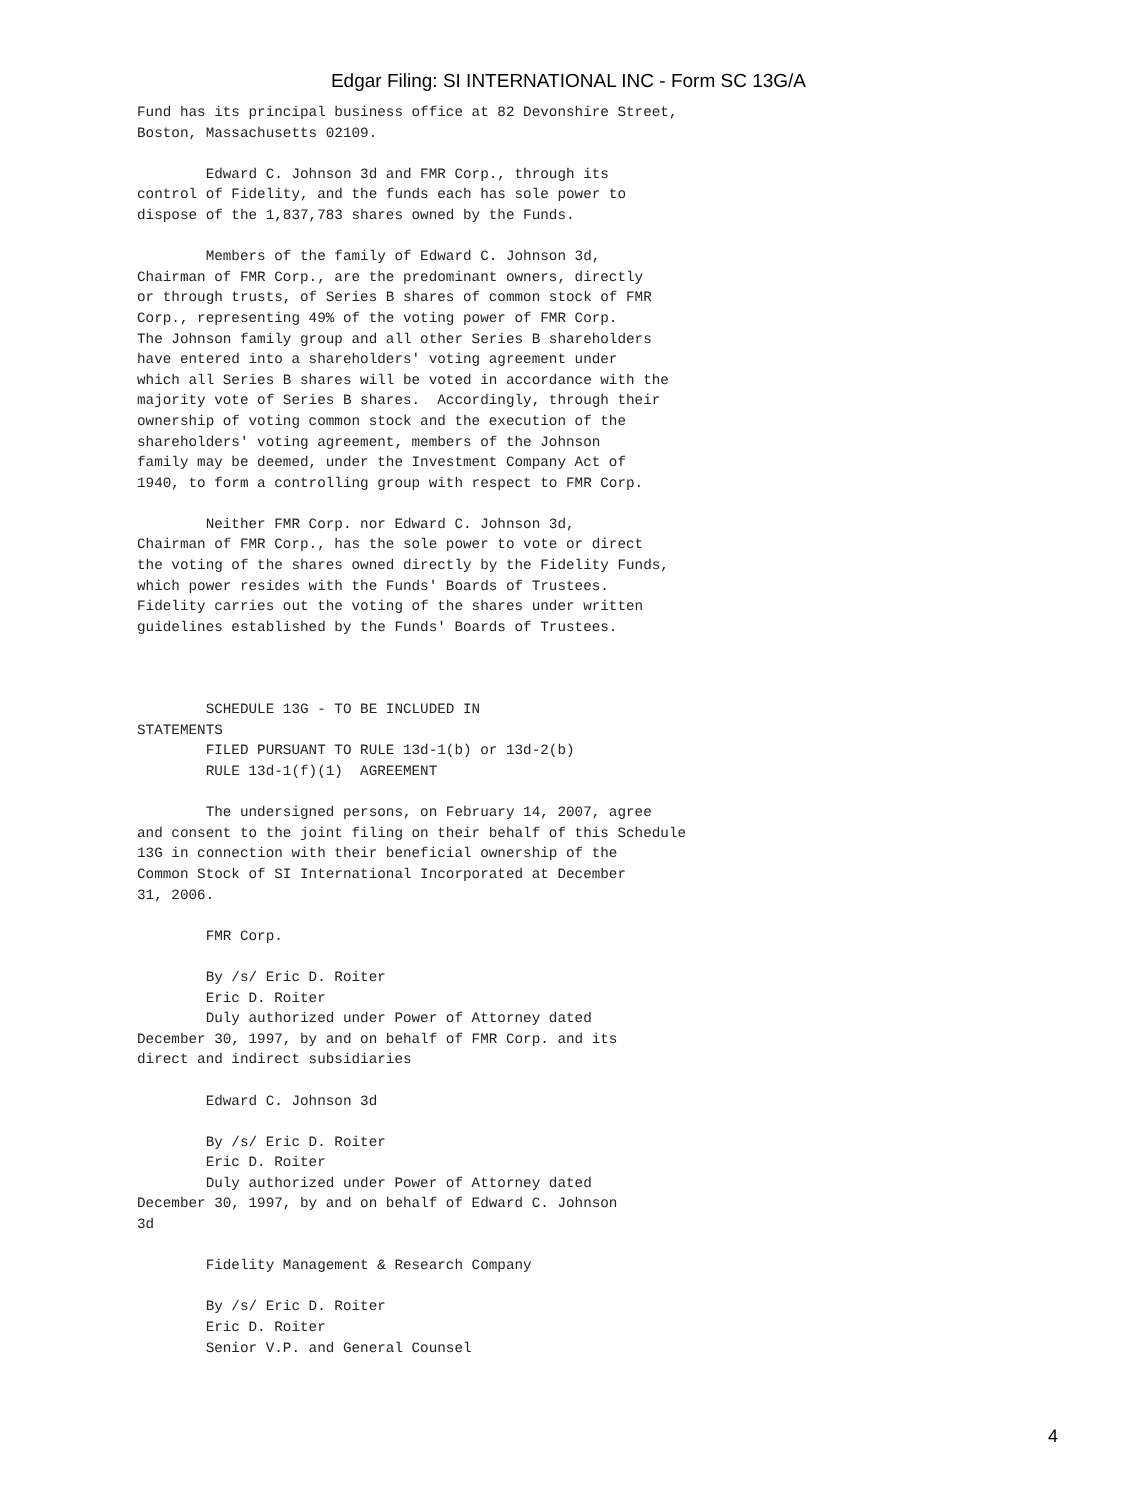Edgar Filing: SI INTERNATIONAL INC - Form SC 13G/A
Fund has its principal business office at 82 Devonshire Street,
Boston, Massachusetts 02109.

        Edward C. Johnson 3d and FMR Corp., through its
control of Fidelity, and the funds each has sole power to
dispose of the 1,837,783 shares owned by the Funds.

        Members of the family of Edward C. Johnson 3d,
Chairman of FMR Corp., are the predominant owners, directly
or through trusts, of Series B shares of common stock of FMR
Corp., representing 49% of the voting power of FMR Corp.
The Johnson family group and all other Series B shareholders
have entered into a shareholders' voting agreement under
which all Series B shares will be voted in accordance with the
majority vote of Series B shares.  Accordingly, through their
ownership of voting common stock and the execution of the
shareholders' voting agreement, members of the Johnson
family may be deemed, under the Investment Company Act of
1940, to form a controlling group with respect to FMR Corp.

        Neither FMR Corp. nor Edward C. Johnson 3d,
Chairman of FMR Corp., has the sole power to vote or direct
the voting of the shares owned directly by the Fidelity Funds,
which power resides with the Funds' Boards of Trustees.
Fidelity carries out the voting of the shares under written
guidelines established by the Funds' Boards of Trustees.



        SCHEDULE 13G - TO BE INCLUDED IN
STATEMENTS
        FILED PURSUANT TO RULE 13d-1(b) or 13d-2(b)
        RULE 13d-1(f)(1)  AGREEMENT

        The undersigned persons, on February 14, 2007, agree
and consent to the joint filing on their behalf of this Schedule
13G in connection with their beneficial ownership of the
Common Stock of SI International Incorporated at December
31, 2006.

        FMR Corp.

        By /s/ Eric D. Roiter
        Eric D. Roiter
        Duly authorized under Power of Attorney dated
December 30, 1997, by and on behalf of FMR Corp. and its
direct and indirect subsidiaries

        Edward C. Johnson 3d

        By /s/ Eric D. Roiter
        Eric D. Roiter
        Duly authorized under Power of Attorney dated
December 30, 1997, by and on behalf of Edward C. Johnson
3d

        Fidelity Management & Research Company

        By /s/ Eric D. Roiter
        Eric D. Roiter
        Senior V.P. and General Counsel
4